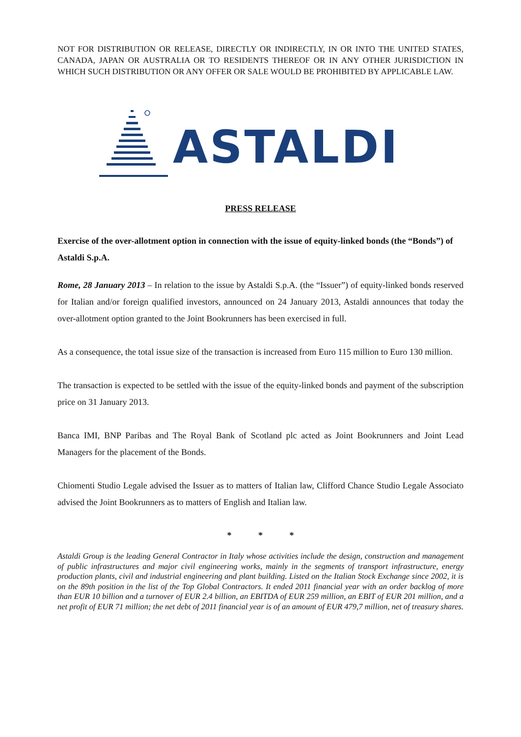NOT FOR DISTRIBUTION OR RELEASE, DIRECTLY OR INDIRECTLY, IN OR INTO THE UNITED STATES, CANADA, JAPAN OR AUSTRALIA OR TO RESIDENTS THEREOF OR IN ANY OTHER JURISDICTION IN WHICH SUCH DISTRIBUTION OR ANY OFFER OR SALE WOULD BE PROHIBITED BY APPLICABLE LAW.
ASTALDI
PRESS RELEASE
Exercise of the over-allotment option in connection with the issue of equity-linked bonds (the “Bonds”) of Astaldi S.p.A.
Rome, 28 January 2013 – In relation to the issue by Astaldi S.p.A. (the “Issuer”) of equity-linked bonds reserved for Italian and/or foreign qualified investors, announced on 24 January 2013, Astaldi announces that today the over-allotment option granted to the Joint Bookrunners has been exercised in full.
As a consequence, the total issue size of the transaction is increased from Euro 115 million to Euro 130 million.
The transaction is expected to be settled with the issue of the equity-linked bonds and payment of the subscription price on 31 January 2013.
Banca IMI, BNP Paribas and The Royal Bank of Scotland plc acted as Joint Bookrunners and Joint Lead Managers for the placement of the Bonds.
Chiomenti Studio Legale advised the Issuer as to matters of Italian law, Clifford Chance Studio Legale Associato advised the Joint Bookrunners as to matters of English and Italian law.
* * *
Astaldi Group is the leading General Contractor in Italy whose activities include the design, construction and management of public infrastructures and major civil engineering works, mainly in the segments of transport infrastructure, energy production plants, civil and industrial engineering and plant building. Listed on the Italian Stock Exchange since 2002, it is on the 89th position in the list of the Top Global Contractors. It ended 2011 financial year with an order backlog of more than EUR 10 billion and a turnover of EUR 2.4 billion, an EBITDA of EUR 259 million, an EBIT of EUR 201 million, and a net profit of EUR 71 million; the net debt of 2011 financial year is of an amount of EUR 479,7 million, net of treasury shares.